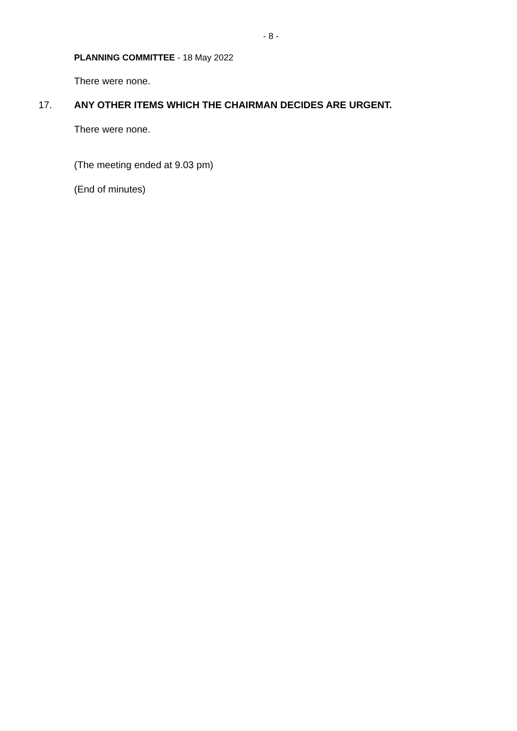- 8 -
PLANNING COMMITTEE - 18 May 2022
There were none.
17. ANY OTHER ITEMS WHICH THE CHAIRMAN DECIDES ARE URGENT.
There were none.
(The meeting ended at 9.03 pm)
(End of minutes)